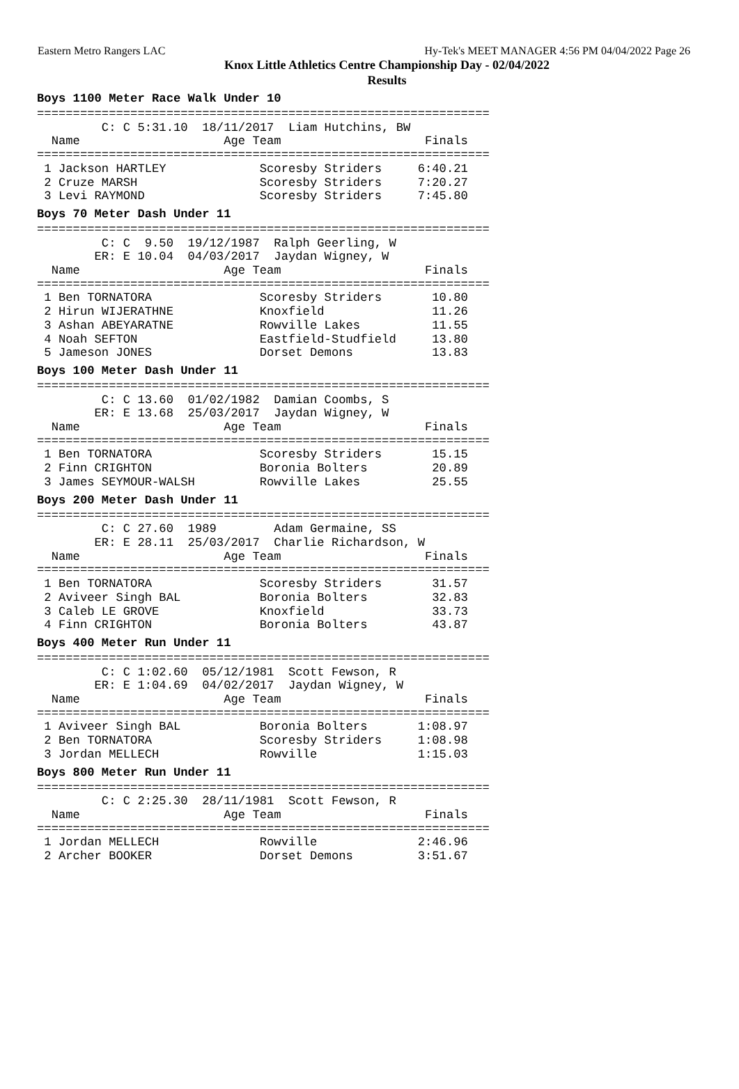Eastern Metro Rangers LAC Hy-Tek's MEET MANAGER 4:56 PM 04/04/2022 Page 26
Knox Little Athletics Centre Championship Day - 02/04/2022
Results
Boys 1100 Meter Race Walk Under 10
===============================================================
         C: C 5:31.10  18/11/2017  Liam Hutchins, BW
  Name                    Age Team                    Finals
===============================================================
 1 Jackson HARTLEY             Scoresby Striders     6:40.21
 2 Cruze MARSH                 Scoresby Striders     7:20.27
 3 Levi RAYMOND                Scoresby Striders     7:45.80
Boys 70 Meter Dash Under 11
===============================================================
         C: C  9.50  19/12/1987  Ralph Geerling, W
        ER: E 10.04  04/03/2017  Jaydan Wigney, W
  Name                    Age Team                    Finals
===============================================================
 1 Ben TORNATORA               Scoresby Striders       10.80
 2 Hirun WIJERATHNE            Knoxfield               11.26
 3 Ashan ABEYARATNE            Rowville Lakes          11.55
 4 Noah SEFTON                 Eastfield-Studfield     13.80
 5 Jameson JONES               Dorset Demons           13.83
Boys 100 Meter Dash Under 11
===============================================================
         C: C 13.60  01/02/1982  Damian Coombs, S
        ER: E 13.68  25/03/2017  Jaydan Wigney, W
  Name                    Age Team                    Finals
===============================================================
 1 Ben TORNATORA               Scoresby Striders       15.15
 2 Finn CRIGHTON               Boronia Bolters         20.89
 3 James SEYMOUR-WALSH         Rowville Lakes          25.55
Boys 200 Meter Dash Under 11
===============================================================
         C: C 27.60  1989        Adam Germaine, SS
        ER: E 28.11  25/03/2017  Charlie Richardson, W
  Name                    Age Team                    Finals
===============================================================
 1 Ben TORNATORA               Scoresby Striders       31.57
 2 Aviveer Singh BAL           Boronia Bolters         32.83
 3 Caleb LE GROVE              Knoxfield               33.73
 4 Finn CRIGHTON               Boronia Bolters         43.87
Boys 400 Meter Run Under 11
===============================================================
         C: C 1:02.60  05/12/1981  Scott Fewson, R
        ER: E 1:04.69  04/02/2017  Jaydan Wigney, W
  Name                    Age Team                    Finals
===============================================================
 1 Aviveer Singh BAL           Boronia Bolters       1:08.97
 2 Ben TORNATORA               Scoresby Striders     1:08.98
 3 Jordan MELLECH              Rowville              1:15.03
Boys 800 Meter Run Under 11
===============================================================
         C: C 2:25.30  28/11/1981  Scott Fewson, R
  Name                    Age Team                    Finals
===============================================================
 1 Jordan MELLECH              Rowville              2:46.96
 2 Archer BOOKER               Dorset Demons         3:51.67